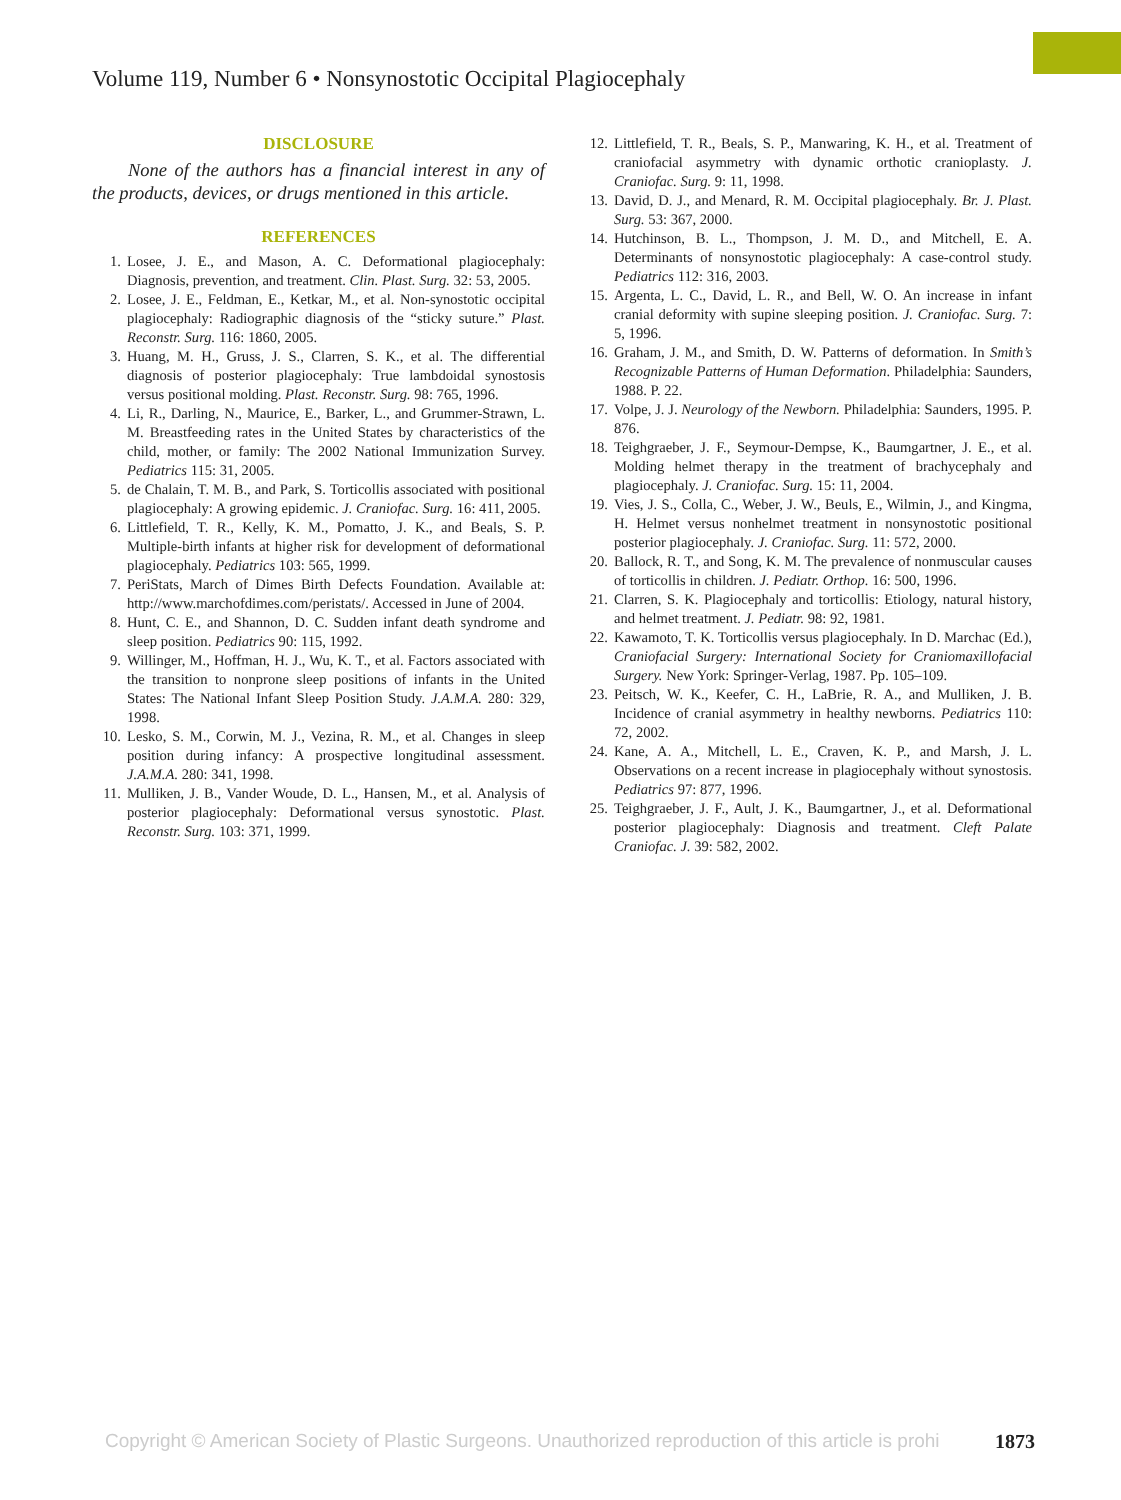Volume 119, Number 6 • Nonsynostotic Occipital Plagiocephaly
DISCLOSURE
None of the authors has a financial interest in any of the products, devices, or drugs mentioned in this article.
REFERENCES
1. Losee, J. E., and Mason, A. C. Deformational plagiocephaly: Diagnosis, prevention, and treatment. Clin. Plast. Surg. 32: 53, 2005.
2. Losee, J. E., Feldman, E., Ketkar, M., et al. Non-synostotic occipital plagiocephaly: Radiographic diagnosis of the “sticky suture.” Plast. Reconstr. Surg. 116: 1860, 2005.
3. Huang, M. H., Gruss, J. S., Clarren, S. K., et al. The differential diagnosis of posterior plagiocephaly: True lambdoidal synostosis versus positional molding. Plast. Reconstr. Surg. 98: 765, 1996.
4. Li, R., Darling, N., Maurice, E., Barker, L., and Grummer-Strawn, L. M. Breastfeeding rates in the United States by characteristics of the child, mother, or family: The 2002 National Immunization Survey. Pediatrics 115: 31, 2005.
5. de Chalain, T. M. B., and Park, S. Torticollis associated with positional plagiocephaly: A growing epidemic. J. Craniofac. Surg. 16: 411, 2005.
6. Littlefield, T. R., Kelly, K. M., Pomatto, J. K., and Beals, S. P. Multiple-birth infants at higher risk for development of deformational plagiocephaly. Pediatrics 103: 565, 1999.
7. PeriStats, March of Dimes Birth Defects Foundation. Available at: http://www.marchofdimes.com/peristats/. Accessed in June of 2004.
8. Hunt, C. E., and Shannon, D. C. Sudden infant death syndrome and sleep position. Pediatrics 90: 115, 1992.
9. Willinger, M., Hoffman, H. J., Wu, K. T., et al. Factors associated with the transition to nonprone sleep positions of infants in the United States: The National Infant Sleep Position Study. J.A.M.A. 280: 329, 1998.
10. Lesko, S. M., Corwin, M. J., Vezina, R. M., et al. Changes in sleep position during infancy: A prospective longitudinal assessment. J.A.M.A. 280: 341, 1998.
11. Mulliken, J. B., Vander Woude, D. L., Hansen, M., et al. Analysis of posterior plagiocephaly: Deformational versus synostotic. Plast. Reconstr. Surg. 103: 371, 1999.
12. Littlefield, T. R., Beals, S. P., Manwaring, K. H., et al. Treatment of craniofacial asymmetry with dynamic orthotic cranioplasty. J. Craniofac. Surg. 9: 11, 1998.
13. David, D. J., and Menard, R. M. Occipital plagiocephaly. Br. J. Plast. Surg. 53: 367, 2000.
14. Hutchinson, B. L., Thompson, J. M. D., and Mitchell, E. A. Determinants of nonsynostotic plagiocephaly: A case-control study. Pediatrics 112: 316, 2003.
15. Argenta, L. C., David, L. R., and Bell, W. O. An increase in infant cranial deformity with supine sleeping position. J. Craniofac. Surg. 7: 5, 1996.
16. Graham, J. M., and Smith, D. W. Patterns of deformation. In Smith’s Recognizable Patterns of Human Deformation. Philadelphia: Saunders, 1988. P. 22.
17. Volpe, J. J. Neurology of the Newborn. Philadelphia: Saunders, 1995. P. 876.
18. Teighgraeber, J. F., Seymour-Dempse, K., Baumgartner, J. E., et al. Molding helmet therapy in the treatment of brachycephaly and plagiocephaly. J. Craniofac. Surg. 15: 11, 2004.
19. Vies, J. S., Colla, C., Weber, J. W., Beuls, E., Wilmin, J., and Kingma, H. Helmet versus nonhelmet treatment in nonsynostotic positional posterior plagiocephaly. J. Craniofac. Surg. 11: 572, 2000.
20. Ballock, R. T., and Song, K. M. The prevalence of nonmuscular causes of torticollis in children. J. Pediatr. Orthop. 16: 500, 1996.
21. Clarren, S. K. Plagiocephaly and torticollis: Etiology, natural history, and helmet treatment. J. Pediatr. 98: 92, 1981.
22. Kawamoto, T. K. Torticollis versus plagiocephaly. In D. Marchac (Ed.), Craniofacial Surgery: International Society for Craniomaxillofacial Surgery. New York: Springer-Verlag, 1987. Pp. 105–109.
23. Peitsch, W. K., Keefer, C. H., LaBrie, R. A., and Mulliken, J. B. Incidence of cranial asymmetry in healthy newborns. Pediatrics 110: 72, 2002.
24. Kane, A. A., Mitchell, L. E., Craven, K. P., and Marsh, J. L. Observations on a recent increase in plagiocephaly without synostosis. Pediatrics 97: 877, 1996.
25. Teighgraeber, J. F., Ault, J. K., Baumgartner, J., et al. Deformational posterior plagiocephaly: Diagnosis and treatment. Cleft Palate Craniofac. J. 39: 582, 2002.
Copyright © American Society of Plastic Surgeons. Unauthorized reproduction of this article is prohi 1873